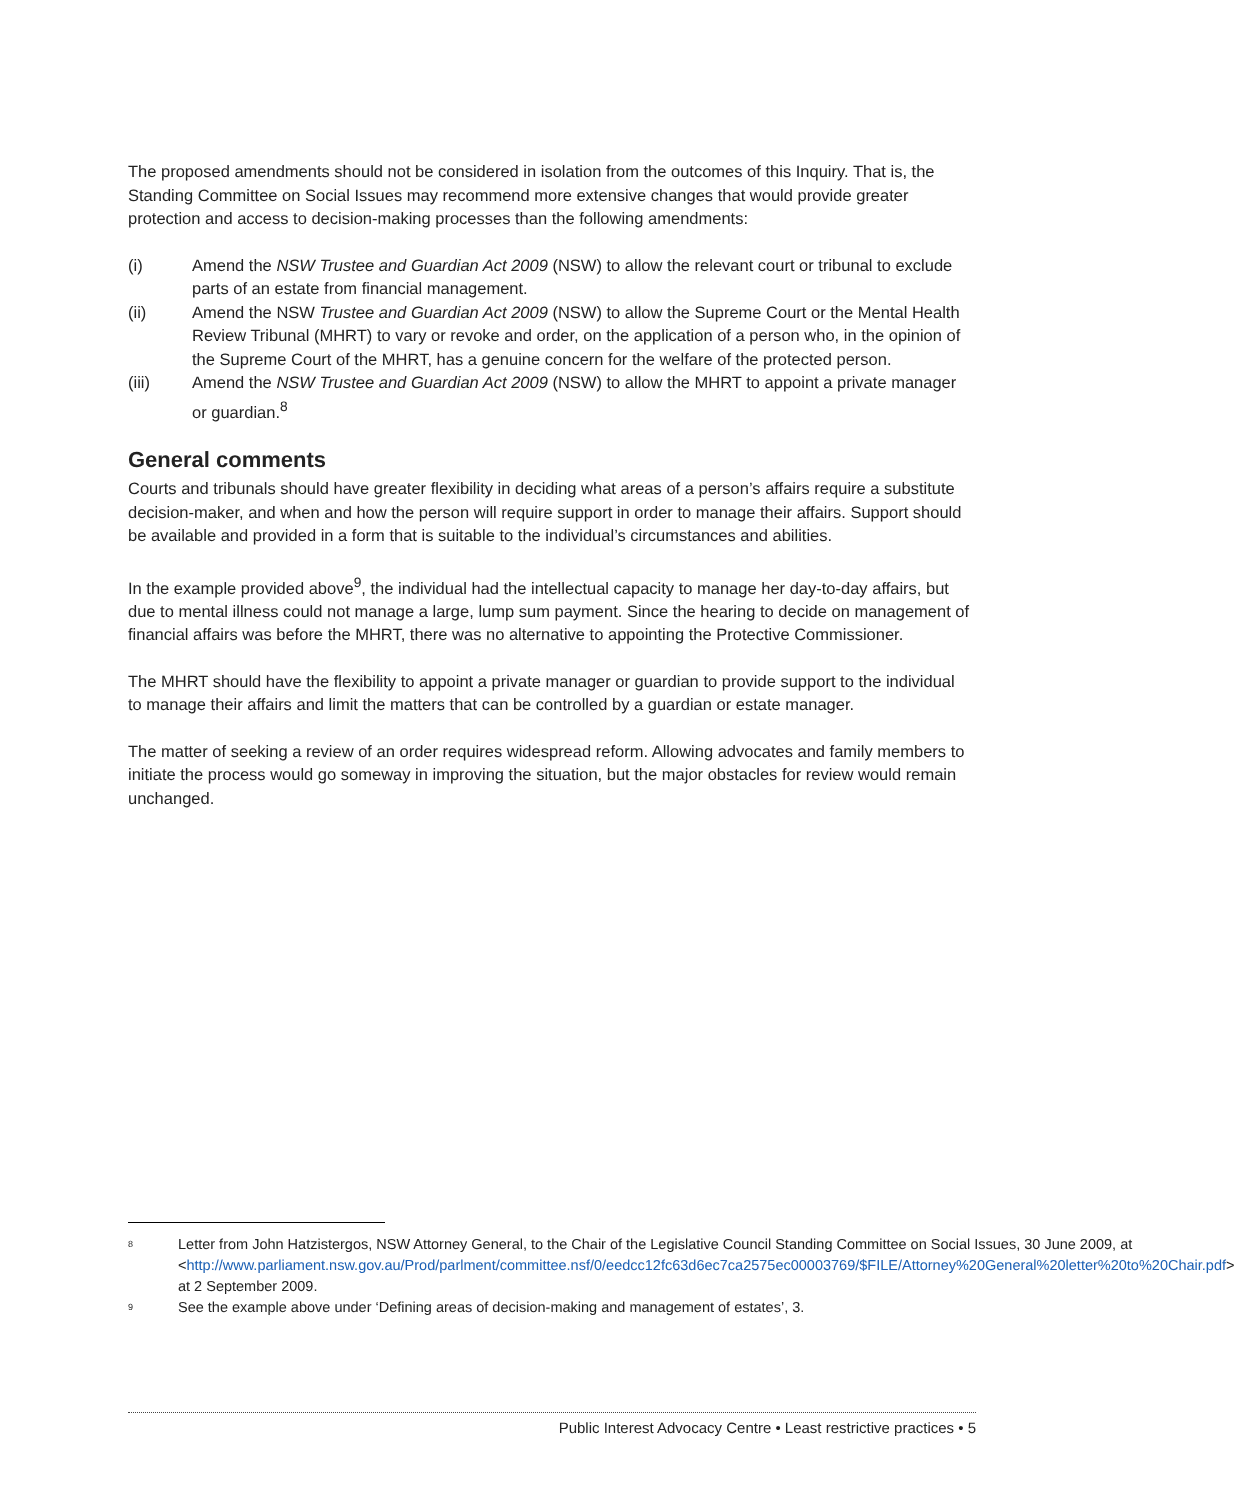The proposed amendments should not be considered in isolation from the outcomes of this Inquiry. That is, the Standing Committee on Social Issues may recommend more extensive changes that would provide greater protection and access to decision-making processes than the following amendments:
(i) Amend the NSW Trustee and Guardian Act 2009 (NSW) to allow the relevant court or tribunal to exclude parts of an estate from financial management.
(ii) Amend the NSW Trustee and Guardian Act 2009 (NSW) to allow the Supreme Court or the Mental Health Review Tribunal (MHRT) to vary or revoke and order, on the application of a person who, in the opinion of the Supreme Court of the MHRT, has a genuine concern for the welfare of the protected person.
(iii) Amend the NSW Trustee and Guardian Act 2009 (NSW) to allow the MHRT to appoint a private manager or guardian.<sup>8</sup>
General comments
Courts and tribunals should have greater flexibility in deciding what areas of a person’s affairs require a substitute decision-maker, and when and how the person will require support in order to manage their affairs. Support should be available and provided in a form that is suitable to the individual’s circumstances and abilities.
In the example provided above<sup>9</sup>, the individual had the intellectual capacity to manage her day-to-day affairs, but due to mental illness could not manage a large, lump sum payment. Since the hearing to decide on management of financial affairs was before the MHRT, there was no alternative to appointing the Protective Commissioner.
The MHRT should have the flexibility to appoint a private manager or guardian to provide support to the individual to manage their affairs and limit the matters that can be controlled by a guardian or estate manager.
The matter of seeking a review of an order requires widespread reform. Allowing advocates and family members to initiate the process would go someway in improving the situation, but the major obstacles for review would remain unchanged.
8 Letter from John Hatzistergos, NSW Attorney General, to the Chair of the Legislative Council Standing Committee on Social Issues, 30 June 2009, at <http://www.parliament.nsw.gov.au/Prod/parlment/committee.nsf/0/eedcc12fc63d6ec7ca2575ec00003769/$FILE/Attorney%20General%20letter%20to%20Chair.pdf> at 2 September 2009.
9 See the example above under ‘Defining areas of decision-making and management of estates’, 3.
Public Interest Advocacy Centre • Least restrictive practices • 5